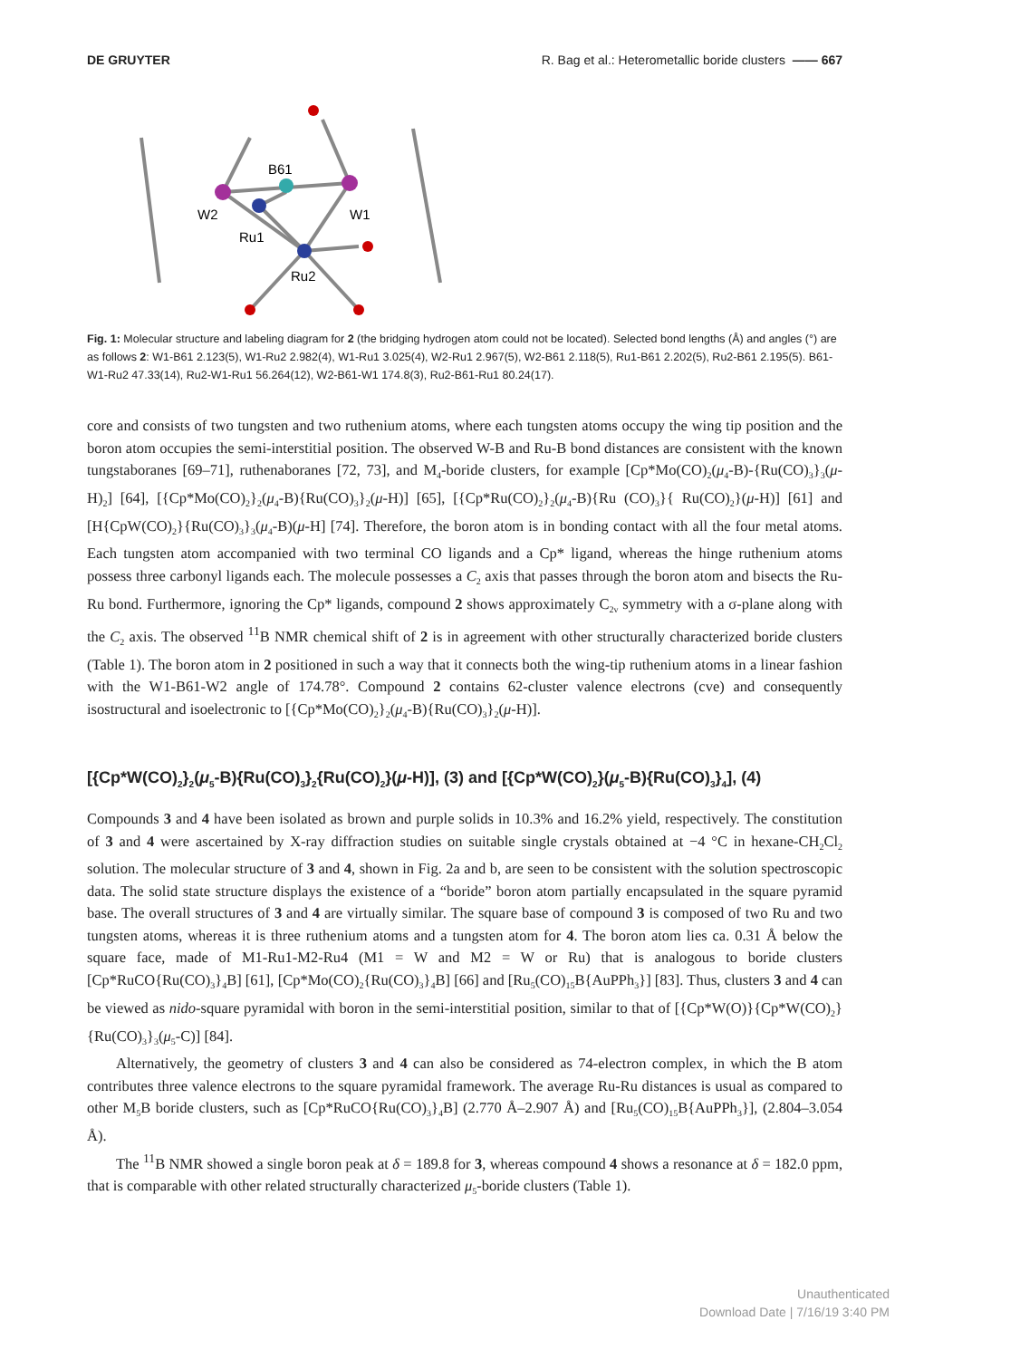DE GRUYTER R. Bag et al.: Heterometallic boride clusters —— 667
B61
W2
W1
Ru1
Ru2
Fig. 1: Molecular structure and labeling diagram for 2 (the bridging hydrogen atom could not be located). Selected bond lengths (Å) and angles (°) are as follows 2: W1-B61 2.123(5), W1-Ru2 2.982(4), W1-Ru1 3.025(4), W2-Ru1 2.967(5), W2-B61 2.118(5), Ru1-B61 2.202(5), Ru2-B61 2.195(5). B61-W1-Ru2 47.33(14), Ru2-W1-Ru1 56.264(12), W2-B61-W1 174.8(3), Ru2-B61-Ru1 80.24(17).
core and consists of two tungsten and two ruthenium atoms, where each tungsten atoms occupy the wing tip position and the boron atom occupies the semi-interstitial position. The observed W-B and Ru-B bond distances are consistent with the known tungstaboranes [69–71], ruthenaboranes [72, 73], and M<sub>4</sub>-boride clusters, for example [Cp*Mo(CO)<sub>2</sub>(μ<sub>4</sub>-B)-{Ru(CO)<sub>3</sub>}<sub>3</sub>(μ-H)<sub>2</sub>] [64], [{Cp*Mo(CO)<sub>2</sub>}<sub>2</sub>(μ<sub>4</sub>-B){Ru(CO)<sub>3</sub>}<sub>2</sub>(μ-H)] [65], [{Cp*Ru(CO)<sub>2</sub>}<sub>2</sub>(μ<sub>4</sub>-B){Ru (CO)<sub>3</sub>}{ Ru(CO)<sub>2</sub>}(μ-H)] [61] and [H{CpW(CO)<sub>2</sub>}{Ru(CO)<sub>3</sub>}<sub>3</sub>(μ<sub>4</sub>-B)(μ-H] [74]. Therefore, the boron atom is in bonding contact with all the four metal atoms. Each tungsten atom accompanied with two terminal CO ligands and a Cp* ligand, whereas the hinge ruthenium atoms possess three carbonyl ligands each. The molecule possesses a C<sub>2</sub> axis that passes through the boron atom and bisects the Ru-Ru bond. Furthermore, ignoring the Cp* ligands, compound 2 shows approximately C<sub>2v</sub> symmetry with a σ-plane along with the C<sub>2</sub> axis. The observed <sup>11</sup>B NMR chemical shift of 2 is in agreement with other structurally characterized boride clusters (Table 1). The boron atom in 2 positioned in such a way that it connects both the wing-tip ruthenium atoms in a linear fashion with the W1-B61-W2 angle of 174.78°. Compound 2 contains 62-cluster valence electrons (cve) and consequently isostructural and isoelectronic to [{Cp*Mo(CO)<sub>2</sub>}<sub>2</sub>(μ<sub>4</sub>-B){Ru(CO)<sub>3</sub>}<sub>2</sub>(μ-H)].
[{Cp*W(CO)<sub>2</sub>}<sub>2</sub>(μ<sub>5</sub>-B){Ru(CO)<sub>3</sub>}<sub>2</sub>{Ru(CO)<sub>2</sub>}(μ-H)], (3) and [{Cp*W(CO)<sub>2</sub>}(μ<sub>5</sub>-B){Ru(CO)<sub>3</sub>}<sub>4</sub>], (4)
Compounds 3 and 4 have been isolated as brown and purple solids in 10.3% and 16.2% yield, respectively. The constitution of 3 and 4 were ascertained by X-ray diffraction studies on suitable single crystals obtained at −4 °C in hexane-CH<sub>2</sub>Cl<sub>2</sub> solution. The molecular structure of 3 and 4, shown in Fig. 2a and b, are seen to be consistent with the solution spectroscopic data. The solid state structure displays the existence of a “boride” boron atom partially encapsulated in the square pyramid base. The overall structures of 3 and 4 are virtually similar. The square base of compound 3 is composed of two Ru and two tungsten atoms, whereas it is three ruthenium atoms and a tungsten atom for 4. The boron atom lies ca. 0.31 Å below the square face, made of M1-Ru1-M2-Ru4 (M1 = W and M2 = W or Ru) that is analogous to boride clusters [Cp*RuCO{Ru(CO)<sub>3</sub>}<sub>4</sub>B] [61], [Cp*Mo(CO)<sub>2</sub>{Ru(CO)<sub>3</sub>}<sub>4</sub>B] [66] and [Ru<sub>5</sub>(CO)<sub>15</sub>B{AuPPh<sub>3</sub>}] [83]. Thus, clusters 3 and 4 can be viewed as nido-square pyramidal with boron in the semi-interstitial position, similar to that of [{Cp*W(O)}{Cp*W(CO)<sub>2</sub>}{Ru(CO)<sub>3</sub>}<sub>3</sub>(μ<sub>5</sub>-C)] [84].
Alternatively, the geometry of clusters 3 and 4 can also be considered as 74-electron complex, in which the B atom contributes three valence electrons to the square pyramidal framework. The average Ru-Ru distances is usual as compared to other M<sub>5</sub>B boride clusters, such as [Cp*RuCO{Ru(CO)<sub>3</sub>}<sub>4</sub>B] (2.770 Å–2.907 Å) and [Ru<sub>5</sub>(CO)<sub>15</sub>B{AuPPh<sub>3</sub>}], (2.804–3.054 Å).
The <sup>11</sup>B NMR showed a single boron peak at δ = 189.8 for 3, whereas compound 4 shows a resonance at δ = 182.0 ppm, that is comparable with other related structurally characterized μ<sub>5</sub>-boride clusters (Table 1).
Unauthenticated
Download Date | 7/16/19 3:40 PM